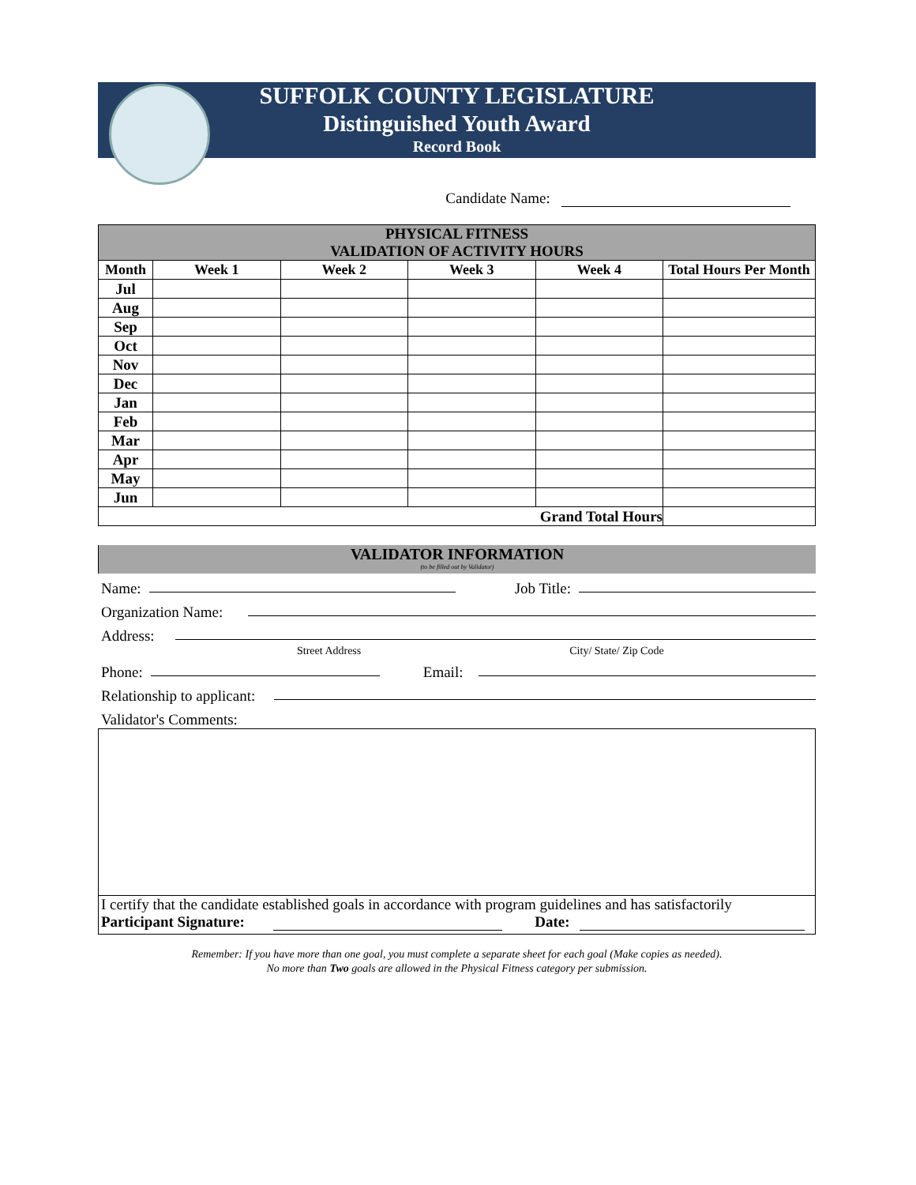SUFFOLK COUNTY LEGISLATURE
Distinguished Youth Award
Record Book
Candidate Name:
| PHYSICAL FITNESS VALIDATION OF ACTIVITY HOURS | | | | | |
| Month | Week 1 | Week 2 | Week 3 | Week 4 | Total Hours Per Month |
| Jul | | | | | |
| Aug | | | | | |
| Sep | | | | | |
| Oct | | | | | |
| Nov | | | | | |
| Dec | | | | | |
| Jan | | | | | |
| Feb | | | | | |
| Mar | | | | | |
| Apr | | | | | |
| May | | | | | |
| Jun | | | | | |
| Grand Total Hours | | | | | |
VALIDATOR INFORMATION
(to be filled out by Validator)
Name: Job Title:
Organization Name:
Address:
Street Address City/ State/ Zip Code
Phone: Email:
Relationship to applicant:
Validator's Comments:
I certify that the candidate established goals in accordance with program guidelines and has satisfactorily
Participant Signature: Date:
Remember: If you have more than one goal, you must complete a separate sheet for each goal (Make copies as needed).
No more than Two goals are allowed in the Physical Fitness category per submission.